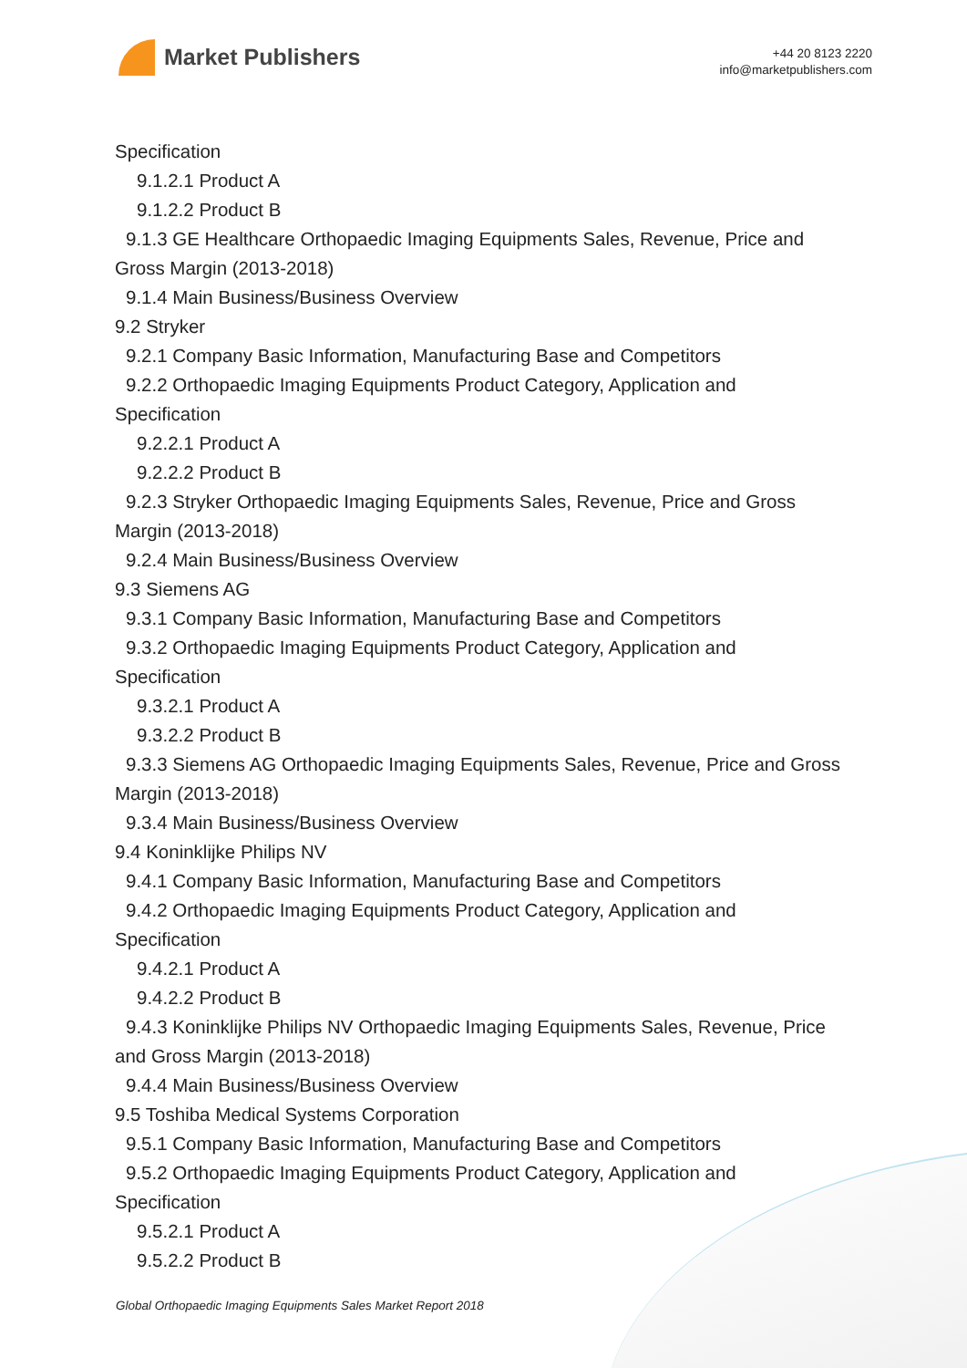Market Publishers
+44 20 8123 2220
info@marketpublishers.com
Specification
9.1.2.1 Product A
9.1.2.2 Product B
9.1.3 GE Healthcare Orthopaedic Imaging Equipments Sales, Revenue, Price and
Gross Margin (2013-2018)
9.1.4 Main Business/Business Overview
9.2 Stryker
9.2.1 Company Basic Information, Manufacturing Base and Competitors
9.2.2 Orthopaedic Imaging Equipments Product Category, Application and
Specification
9.2.2.1 Product A
9.2.2.2 Product B
9.2.3 Stryker Orthopaedic Imaging Equipments Sales, Revenue, Price and Gross
Margin (2013-2018)
9.2.4 Main Business/Business Overview
9.3 Siemens AG
9.3.1 Company Basic Information, Manufacturing Base and Competitors
9.3.2 Orthopaedic Imaging Equipments Product Category, Application and
Specification
9.3.2.1 Product A
9.3.2.2 Product B
9.3.3 Siemens AG Orthopaedic Imaging Equipments Sales, Revenue, Price and Gross
Margin (2013-2018)
9.3.4 Main Business/Business Overview
9.4 Koninklijke Philips NV
9.4.1 Company Basic Information, Manufacturing Base and Competitors
9.4.2 Orthopaedic Imaging Equipments Product Category, Application and
Specification
9.4.2.1 Product A
9.4.2.2 Product B
9.4.3 Koninklijke Philips NV Orthopaedic Imaging Equipments Sales, Revenue, Price
and Gross Margin (2013-2018)
9.4.4 Main Business/Business Overview
9.5 Toshiba Medical Systems Corporation
9.5.1 Company Basic Information, Manufacturing Base and Competitors
9.5.2 Orthopaedic Imaging Equipments Product Category, Application and
Specification
9.5.2.1 Product A
9.5.2.2 Product B
Global Orthopaedic Imaging Equipments Sales Market Report 2018